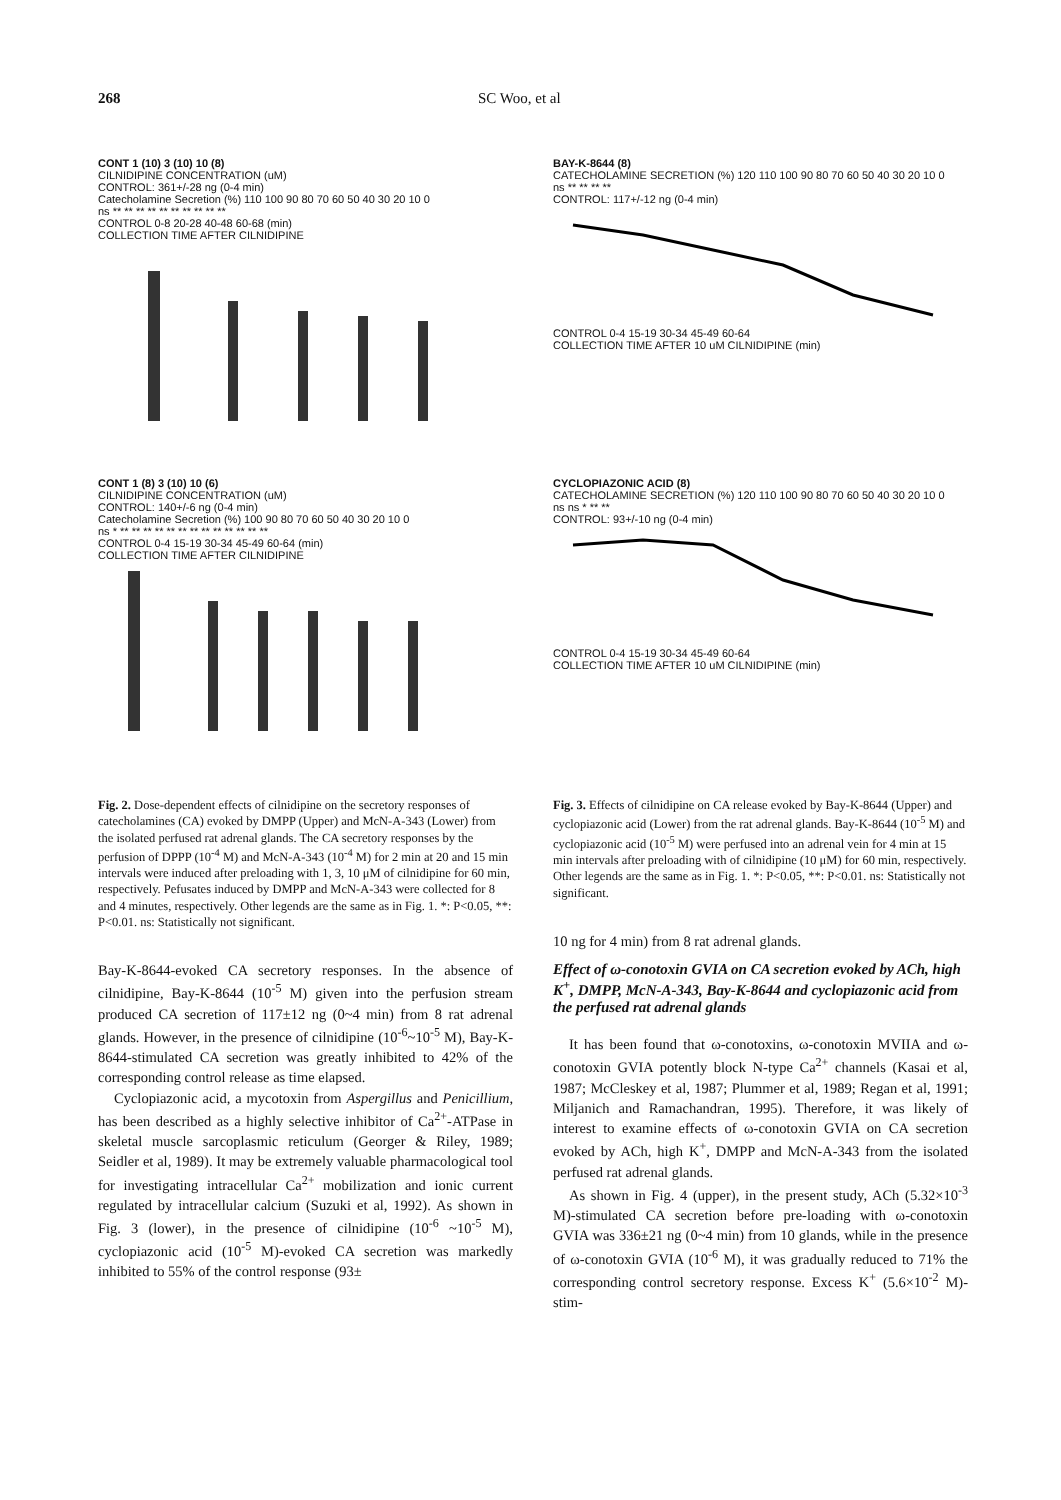268 SC Woo, et al
CONT 1 (10) 3 (10) 10 (8)
CILNIDIPINE CONCENTRATION (uM)
CONTROL: 361+/-28 ng (0-4 min)
Catecholamine Secretion (%) 110 100 90 80 70 60 50 40 30 20 10 0
ns ** ** ** ** ** ** ** ** ** **
CONTROL 0-8 20-28 40-48 60-68 (min)
COLLECTION TIME AFTER CILNIDIPINE
CONT 1 (8) 3 (10) 10 (6)
CILNIDIPINE CONCENTRATION (uM)
CONTROL: 140+/-6 ng (0-4 min)
Catecholamine Secretion (%) 100 90 80 70 60 50 40 30 20 10 0
ns * ** ** ** ** ** ** ** ** ** ** ** ** **
CONTROL 0-4 15-19 30-34 45-49 60-64 (min)
COLLECTION TIME AFTER CILNIDIPINE
Fig. 2. Dose-dependent effects of cilnidipine on the secretory responses of catecholamines (CA) evoked by DMPP (Upper) and McN-A-343 (Lower) from the isolated perfused rat adrenal glands. The CA secretory responses by the perfusion of DPPP (10<sup>-4</sup> M) and McN-A-343 (10<sup>-4</sup> M) for 2 min at 20 and 15 min intervals were induced after preloading with 1, 3, 10 μM of cilnidipine for 60 min, respectively. Pefusates induced by DMPP and McN-A-343 were collected for 8 and 4 minutes, respectively. Other legends are the same as in Fig. 1. *: P<0.05, **: P<0.01. ns: Statistically not significant.
Bay-K-8644-evoked CA secretory responses. In the absence of cilnidipine, Bay-K-8644 (10<sup>-5</sup> M) given into the perfusion stream produced CA secretion of 117±12 ng (0~4 min) from 8 rat adrenal glands. However, in the presence of cilnidipine (10<sup>-6</sup>~10<sup>-5</sup> M), Bay-K-8644-stimulated CA secretion was greatly inhibited to 42% of the corresponding control release as time elapsed.
Cyclopiazonic acid, a mycotoxin from Aspergillus and Penicillium, has been described as a highly selective inhibitor of Ca<sup>2+</sup>-ATPase in skeletal muscle sarcoplasmic reticulum (Georger & Riley, 1989; Seidler et al, 1989). It may be extremely valuable pharmacological tool for investigating intracellular Ca<sup>2+</sup> mobilization and ionic current regulated by intracellular calcium (Suzuki et al, 1992). As shown in Fig. 3 (lower), in the presence of cilnidipine (10<sup>-6</sup> ~10<sup>-5</sup> M), cyclopiazonic acid (10<sup>-5</sup> M)-evoked CA secretion was markedly inhibited to 55% of the control response (93±
BAY-K-8644 (8)
CATECHOLAMINE SECRETION (%) 120 110 100 90 80 70 60 50 40 30 20 10 0
ns ** ** ** **
CONTROL: 117+/-12 ng (0-4 min)
CONTROL 0-4 15-19 30-34 45-49 60-64
COLLECTION TIME AFTER 10 uM CILNIDIPINE (min)
CYCLOPIAZONIC ACID (8)
CATECHOLAMINE SECRETION (%) 120 110 100 90 80 70 60 50 40 30 20 10 0
ns ns * ** **
CONTROL: 93+/-10 ng (0-4 min)
CONTROL 0-4 15-19 30-34 45-49 60-64
COLLECTION TIME AFTER 10 uM CILNIDIPINE (min)
Fig. 3. Effects of cilnidipine on CA release evoked by Bay-K-8644 (Upper) and cyclopiazonic acid (Lower) from the rat adrenal glands. Bay-K-8644 (10<sup>-5</sup> M) and cyclopiazonic acid (10<sup>-5</sup> M) were perfused into an adrenal vein for 4 min at 15 min intervals after preloading with of cilnidipine (10 μM) for 60 min, respectively. Other legends are the same as in Fig. 1. *: P<0.05, **: P<0.01. ns: Statistically not significant.
10 ng for 4 min) from 8 rat adrenal glands.
Effect of ω-conotoxin GVIA on CA secretion evoked by ACh, high K<sup>+</sup>, DMPP, McN-A-343, Bay-K-8644 and cyclopiazonic acid from the perfused rat adrenal glands
It has been found that ω-conotoxins, ω-conotoxin MVIIA and ω-conotoxin GVIA potently block N-type Ca<sup>2+</sup> channels (Kasai et al, 1987; McCleskey et al, 1987; Plummer et al, 1989; Regan et al, 1991; Miljanich and Ramachandran, 1995). Therefore, it was likely of interest to examine effects of ω-conotoxin GVIA on CA secretion evoked by ACh, high K<sup>+</sup>, DMPP and McN-A-343 from the isolated perfused rat adrenal glands.
As shown in Fig. 4 (upper), in the present study, ACh (5.32×10<sup>-3</sup> M)-stimulated CA secretion before pre-loading with ω-conotoxin GVIA was 336±21 ng (0~4 min) from 10 glands, while in the presence of ω-conotoxin GVIA (10<sup>-6</sup> M), it was gradually reduced to 71% the corresponding control secretory response. Excess K<sup>+</sup> (5.6×10<sup>-2</sup> M)- stim-